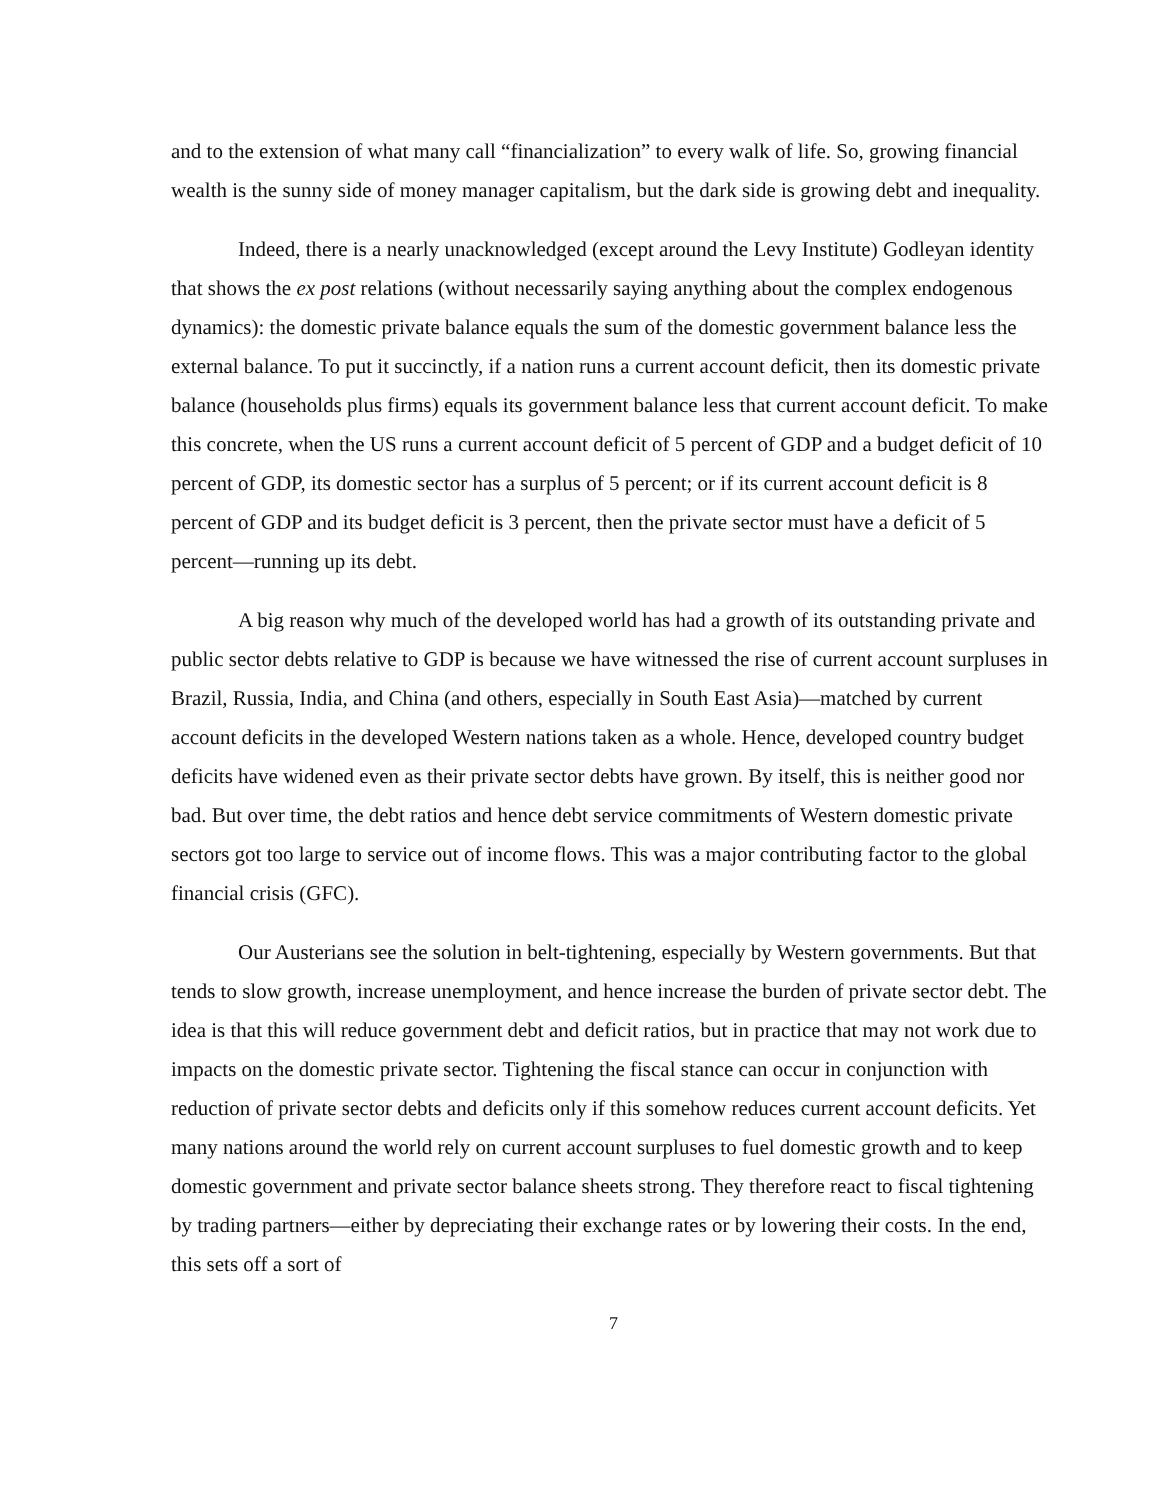and to the extension of what many call “financialization” to every walk of life. So, growing financial wealth is the sunny side of money manager capitalism, but the dark side is growing debt and inequality.
Indeed, there is a nearly unacknowledged (except around the Levy Institute) Godleyan identity that shows the ex post relations (without necessarily saying anything about the complex endogenous dynamics): the domestic private balance equals the sum of the domestic government balance less the external balance. To put it succinctly, if a nation runs a current account deficit, then its domestic private balance (households plus firms) equals its government balance less that current account deficit. To make this concrete, when the US runs a current account deficit of 5 percent of GDP and a budget deficit of 10 percent of GDP, its domestic sector has a surplus of 5 percent; or if its current account deficit is 8 percent of GDP and its budget deficit is 3 percent, then the private sector must have a deficit of 5 percent—running up its debt.
A big reason why much of the developed world has had a growth of its outstanding private and public sector debts relative to GDP is because we have witnessed the rise of current account surpluses in Brazil, Russia, India, and China (and others, especially in South East Asia)—matched by current account deficits in the developed Western nations taken as a whole. Hence, developed country budget deficits have widened even as their private sector debts have grown. By itself, this is neither good nor bad. But over time, the debt ratios and hence debt service commitments of Western domestic private sectors got too large to service out of income flows. This was a major contributing factor to the global financial crisis (GFC).
Our Austerians see the solution in belt-tightening, especially by Western governments. But that tends to slow growth, increase unemployment, and hence increase the burden of private sector debt. The idea is that this will reduce government debt and deficit ratios, but in practice that may not work due to impacts on the domestic private sector. Tightening the fiscal stance can occur in conjunction with reduction of private sector debts and deficits only if this somehow reduces current account deficits. Yet many nations around the world rely on current account surpluses to fuel domestic growth and to keep domestic government and private sector balance sheets strong. They therefore react to fiscal tightening by trading partners—either by depreciating their exchange rates or by lowering their costs. In the end, this sets off a sort of
7